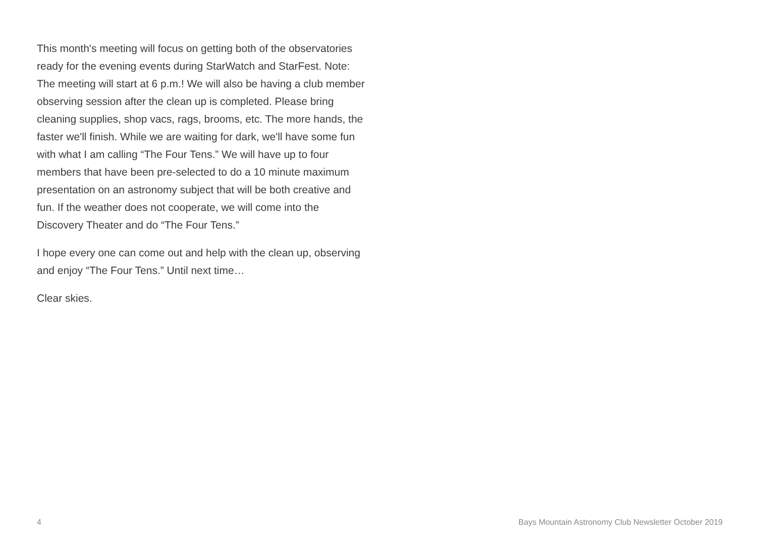This month's meeting will focus on getting both of the observatories ready for the evening events during StarWatch and StarFest. Note: The meeting will start at 6 p.m.! We will also be having a club member observing session after the clean up is completed. Please bring cleaning supplies, shop vacs, rags, brooms, etc. The more hands, the faster we'll finish. While we are waiting for dark, we'll have some fun with what I am calling “The Four Tens.” We will have up to four members that have been pre-selected to do a 10 minute maximum presentation on an astronomy subject that will be both creative and fun. If the weather does not cooperate, we will come into the Discovery Theater and do “The Four Tens.”
I hope every one can come out and help with the clean up, observing and enjoy “The Four Tens.” Until next time…
Clear skies.
4 Bays Mountain Astronomy Club Newsletter October 2019